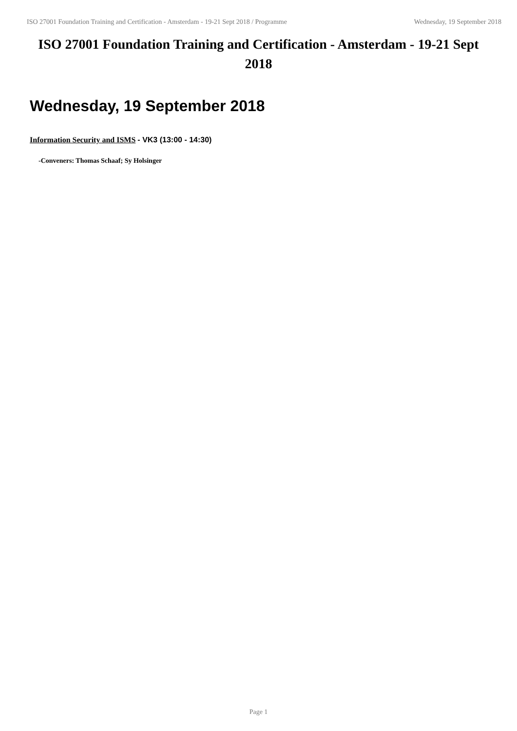ISO 27001 Foundation Training and Certification - Amsterdam - 19-21 Sept 2018 / Programme Wednesday, 19 September 2018
ISO 27001 Foundation Training and Certification - Amsterdam - 19-21 Sept 2018
Wednesday, 19 September 2018
Information Security and ISMS - VK3 (13:00 - 14:30)
-Conveners: Thomas Schaaf; Sy Holsinger
Page 1